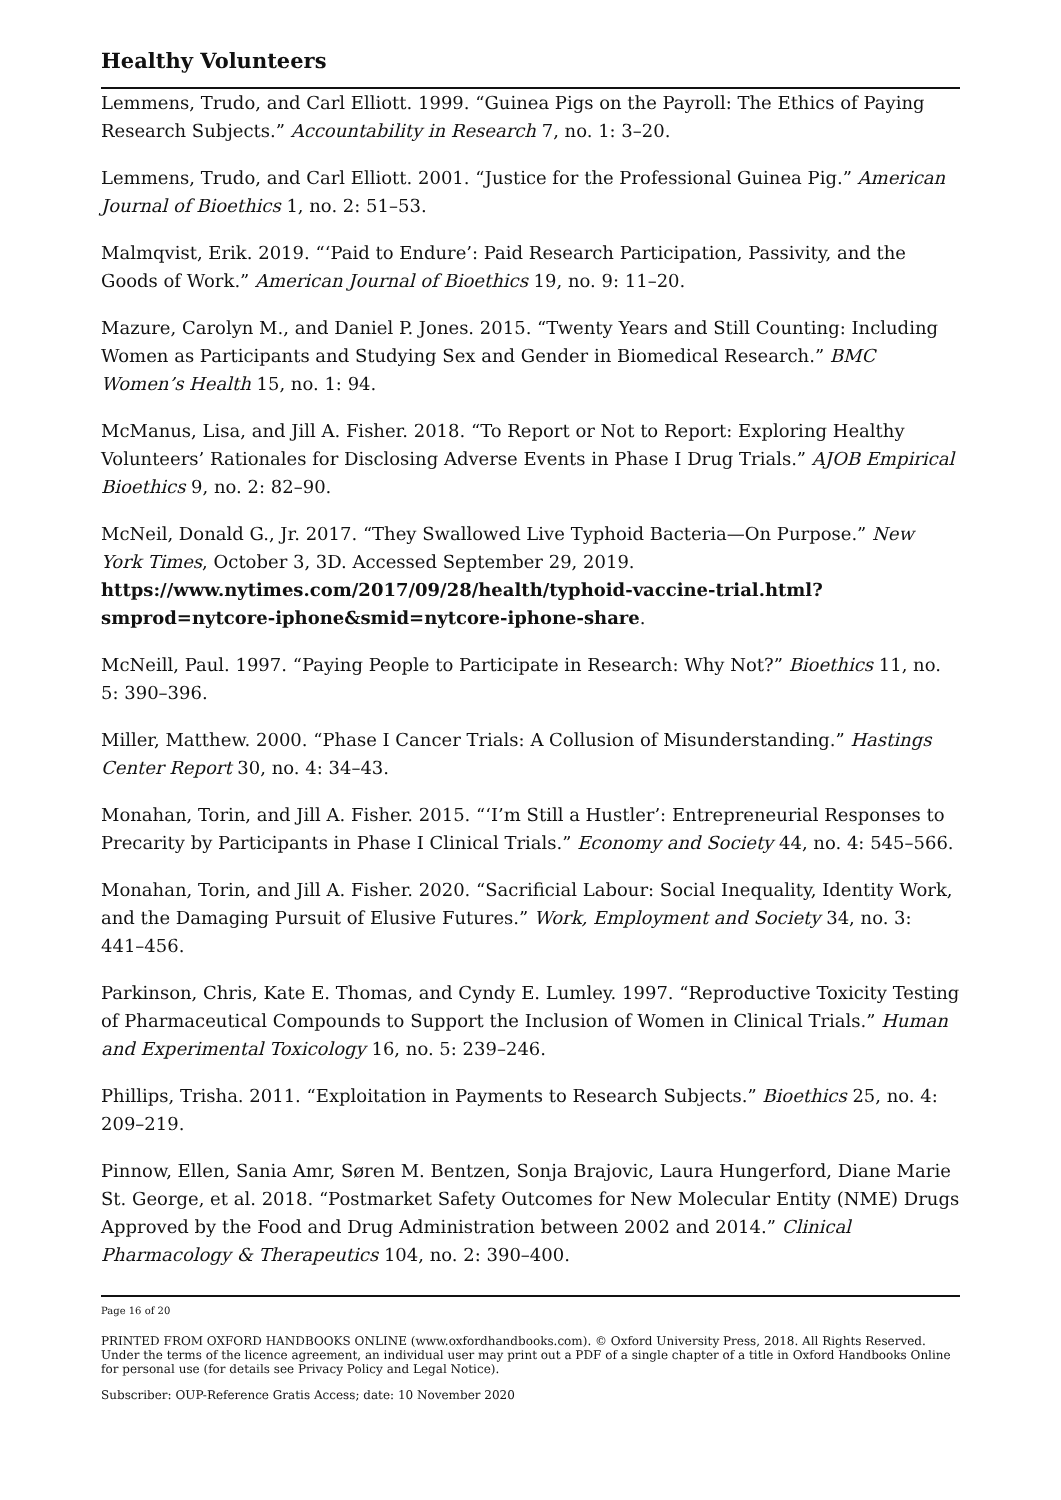Healthy Volunteers
Lemmens, Trudo, and Carl Elliott. 1999. “Guinea Pigs on the Payroll: The Ethics of Paying Research Subjects.” Accountability in Research 7, no. 1: 3–20.
Lemmens, Trudo, and Carl Elliott. 2001. “Justice for the Professional Guinea Pig.” American Journal of Bioethics 1, no. 2: 51–53.
Malmqvist, Erik. 2019. “‘Paid to Endure’: Paid Research Participation, Passivity, and the Goods of Work.” American Journal of Bioethics 19, no. 9: 11–20.
Mazure, Carolyn M., and Daniel P. Jones. 2015. “Twenty Years and Still Counting: Including Women as Participants and Studying Sex and Gender in Biomedical Research.” BMC Women’s Health 15, no. 1: 94.
McManus, Lisa, and Jill A. Fisher. 2018. “To Report or Not to Report: Exploring Healthy Volunteers’ Rationales for Disclosing Adverse Events in Phase I Drug Trials.” AJOB Empirical Bioethics 9, no. 2: 82–90.
McNeil, Donald G., Jr. 2017. “They Swallowed Live Typhoid Bacteria—On Purpose.” New York Times, October 3, 3D. Accessed September 29, 2019. https://www.nytimes.com/2017/09/28/health/typhoid-vaccine-trial.html?smprod=nytcore-iphone&smid=nytcore-iphone-share.
McNeill, Paul. 1997. “Paying People to Participate in Research: Why Not?” Bioethics 11, no. 5: 390–396.
Miller, Matthew. 2000. “Phase I Cancer Trials: A Collusion of Misunderstanding.” Hastings Center Report 30, no. 4: 34–43.
Monahan, Torin, and Jill A. Fisher. 2015. “‘I’m Still a Hustler’: Entrepreneurial Responses to Precarity by Participants in Phase I Clinical Trials.” Economy and Society 44, no. 4: 545–566.
Monahan, Torin, and Jill A. Fisher. 2020. “Sacrificial Labour: Social Inequality, Identity Work, and the Damaging Pursuit of Elusive Futures.” Work, Employment and Society 34, no. 3: 441–456.
Parkinson, Chris, Kate E. Thomas, and Cyndy E. Lumley. 1997. “Reproductive Toxicity Testing of Pharmaceutical Compounds to Support the Inclusion of Women in Clinical Trials.” Human and Experimental Toxicology 16, no. 5: 239–246.
Phillips, Trisha. 2011. “Exploitation in Payments to Research Subjects.” Bioethics 25, no. 4: 209–219.
Pinnow, Ellen, Sania Amr, Søren M. Bentzen, Sonja Brajovic, Laura Hungerford, Diane Marie St. George, et al. 2018. “Postmarket Safety Outcomes for New Molecular Entity (NME) Drugs Approved by the Food and Drug Administration between 2002 and 2014.” Clinical Pharmacology & Therapeutics 104, no. 2: 390–400.
Page 16 of 20
PRINTED FROM OXFORD HANDBOOKS ONLINE (www.oxfordhandbooks.com). © Oxford University Press, 2018. All Rights Reserved. Under the terms of the licence agreement, an individual user may print out a PDF of a single chapter of a title in Oxford Handbooks Online for personal use (for details see Privacy Policy and Legal Notice).
Subscriber: OUP-Reference Gratis Access; date: 10 November 2020